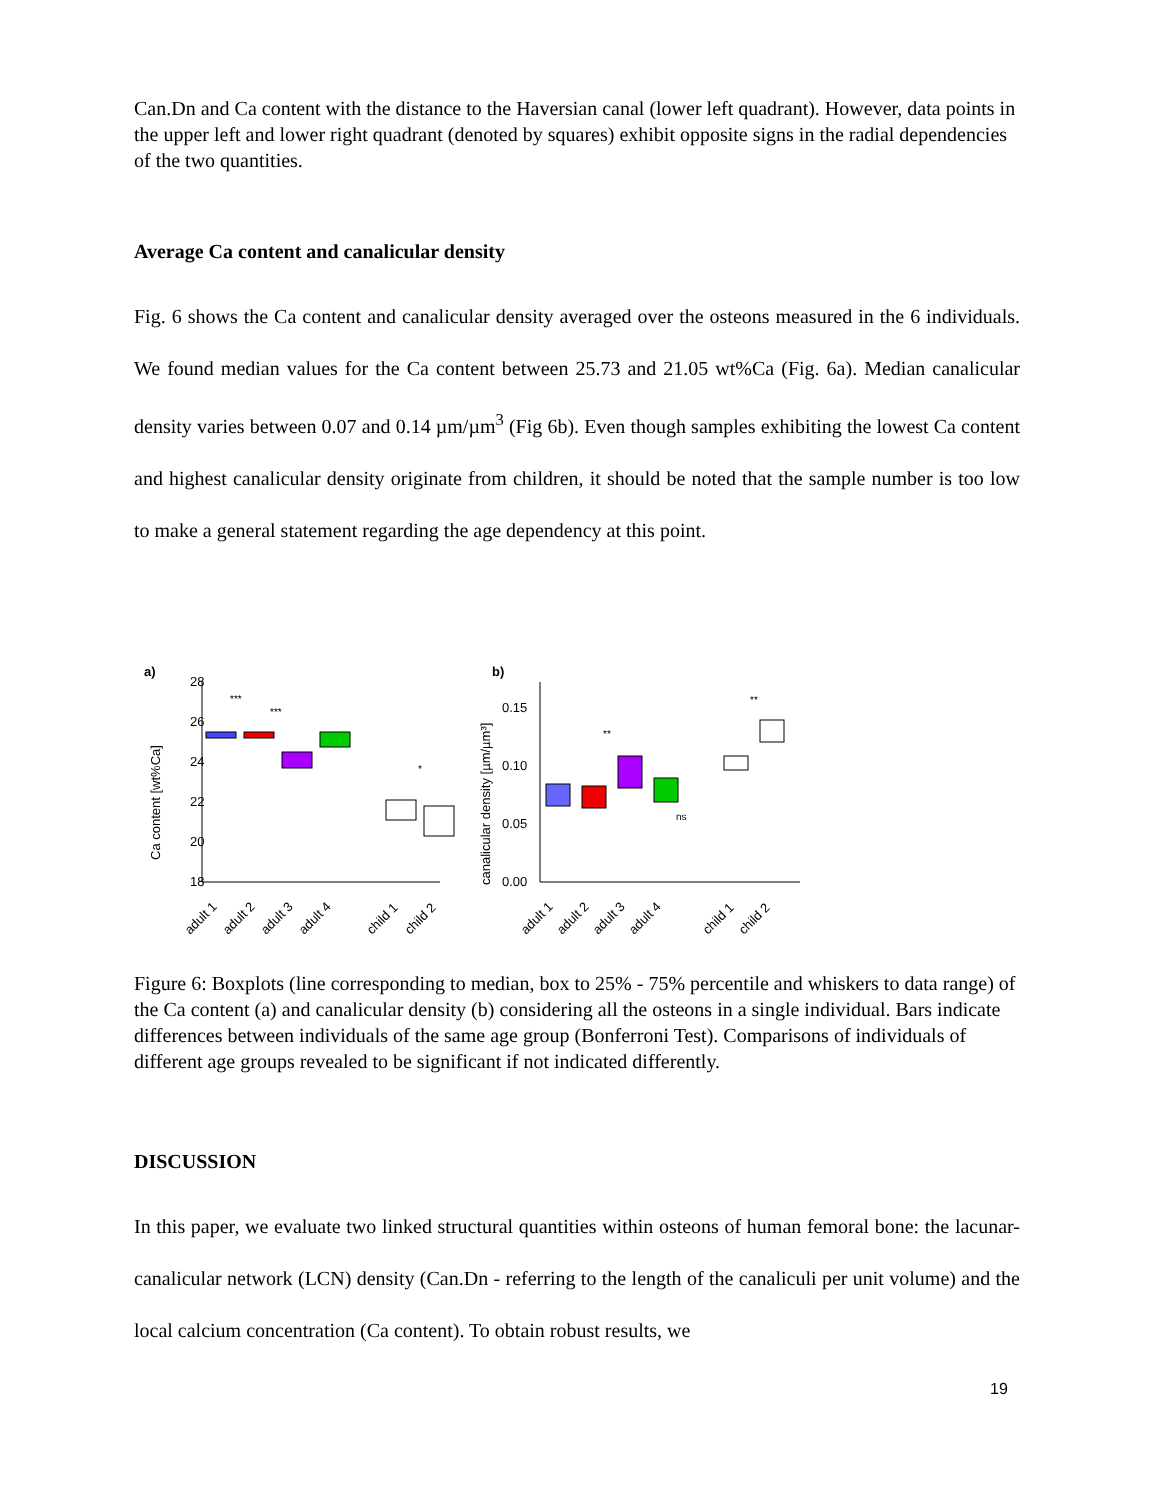Can.Dn and Ca content with the distance to the Haversian canal (lower left quadrant). However, data points in the upper left and lower right quadrant (denoted by squares) exhibit opposite signs in the radial dependencies of the two quantities.
Average Ca content and canalicular density
Fig. 6 shows the Ca content and canalicular density averaged over the osteons measured in the 6 individuals. We found median values for the Ca content between 25.73 and 21.05 wt%Ca (Fig. 6a). Median canalicular density varies between 0.07 and 0.14 µm/µm<sup>3</sup> (Fig 6b). Even though samples exhibiting the lowest Ca content and highest canalicular density originate from children, it should be noted that the sample number is too low to make a general statement regarding the age dependency at this point.
a)
28
26
24
22
20
18
Ca content [wt%Ca]
***
***
*
adult 1
adult 2
adult 3
adult 4
child 1
child 2
b)
canalicular density [µm/µm³]
0.15
0.10
0.05
0.00
**
ns
**
adult 1
adult 2
adult 3
adult 4
child 1
child 2
Figure 6: Boxplots (line corresponding to median, box to 25% - 75% percentile and whiskers to data range) of the Ca content (a) and canalicular density (b) considering all the osteons in a single individual. Bars indicate differences between individuals of the same age group (Bonferroni Test). Comparisons of individuals of different age groups revealed to be significant if not indicated differently.
DISCUSSION
In this paper, we evaluate two linked structural quantities within osteons of human femoral bone: the lacunar-canalicular network (LCN) density (Can.Dn - referring to the length of the canaliculi per unit volume) and the local calcium concentration (Ca content). To obtain robust results, we
19